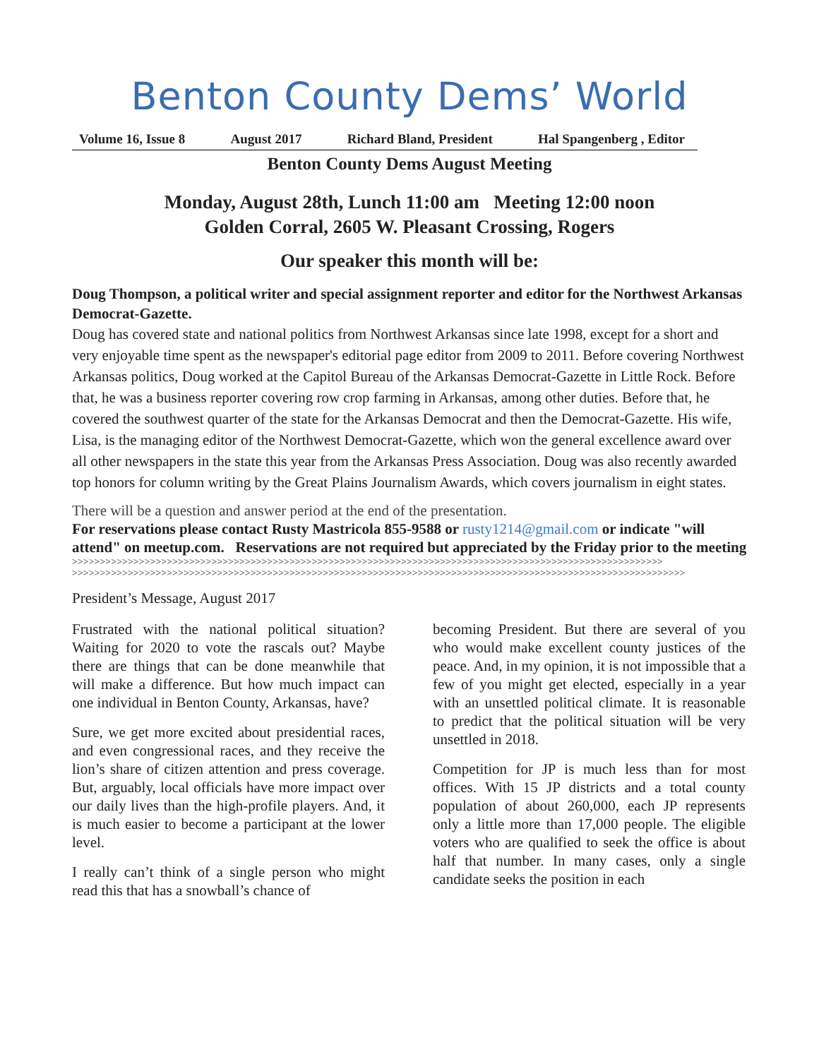Benton County Dems’ World
Volume 16, Issue 8 August 2017 Richard Bland, President Hal Spangenberg , Editor
Benton County Dems August Meeting
Monday, August 28th, Lunch 11:00 am Meeting 12:00 noon
Golden Corral, 2605 W. Pleasant Crossing, Rogers
Our speaker this month will be:
Doug Thompson, a political writer and special assignment reporter and editor for the Northwest Arkansas Democrat-Gazette.
Doug has covered state and national politics from Northwest Arkansas since late 1998, except for a short and very enjoyable time spent as the newspaper's editorial page editor from 2009 to 2011. Before covering Northwest Arkansas politics, Doug worked at the Capitol Bureau of the Arkansas Democrat-Gazette in Little Rock. Before that, he was a business reporter covering row crop farming in Arkansas, among other duties. Before that, he covered the southwest quarter of the state for the Arkansas Democrat and then the Democrat-Gazette. His wife, Lisa, is the managing editor of the Northwest Democrat-Gazette, which won the general excellence award over all other newspapers in the state this year from the Arkansas Press Association. Doug was also recently awarded top honors for column writing by the Great Plains Journalism Awards, which covers journalism in eight states.
There will be a question and answer period at the end of the presentation.
For reservations please contact Rusty Mastricola 855-9588 or rusty1214@gmail.com or indicate "will attend" on meetup.com. Reservations are not required but appreciated by the Friday prior to the meeting
>>>>>>>>>>>>>>>>>>>>>>>>>>>>>>>>>>>>>>>>>>>>>>>>>>>>>>>>>>>>>>>>>>>>>>>>>>>>>>>>>>>>>>>>>>>>>>>>>>>>>>>>>>
>>>>>>>>>>>>>>>>>>>>>>>>>>>>>>>>>>>>>>>>>>>>>>>>>>>>>>>>>>>>>>>>>>>>>>>>>>>>>>>>>>>>>>>>>>>>>>>>>>>>>>>>>>>>>>
President’s Message, August 2017
Frustrated with the national political situation? Waiting for 2020 to vote the rascals out? Maybe there are things that can be done meanwhile that will make a difference. But how much impact can one individual in Benton County, Arkansas, have?
Sure, we get more excited about presidential races, and even congressional races, and they receive the lion’s share of citizen attention and press coverage. But, arguably, local officials have more impact over our daily lives than the high-profile players. And, it is much easier to become a participant at the lower level.
I really can’t think of a single person who might read this that has a snowball’s chance of
becoming President. But there are several of you who would make excellent county justices of the peace. And, in my opinion, it is not impossible that a few of you might get elected, especially in a year with an unsettled political climate. It is reasonable to predict that the political situation will be very unsettled in 2018.
Competition for JP is much less than for most offices. With 15 JP districts and a total county population of about 260,000, each JP represents only a little more than 17,000 people. The eligible voters who are qualified to seek the office is about half that number. In many cases, only a single candidate seeks the position in each